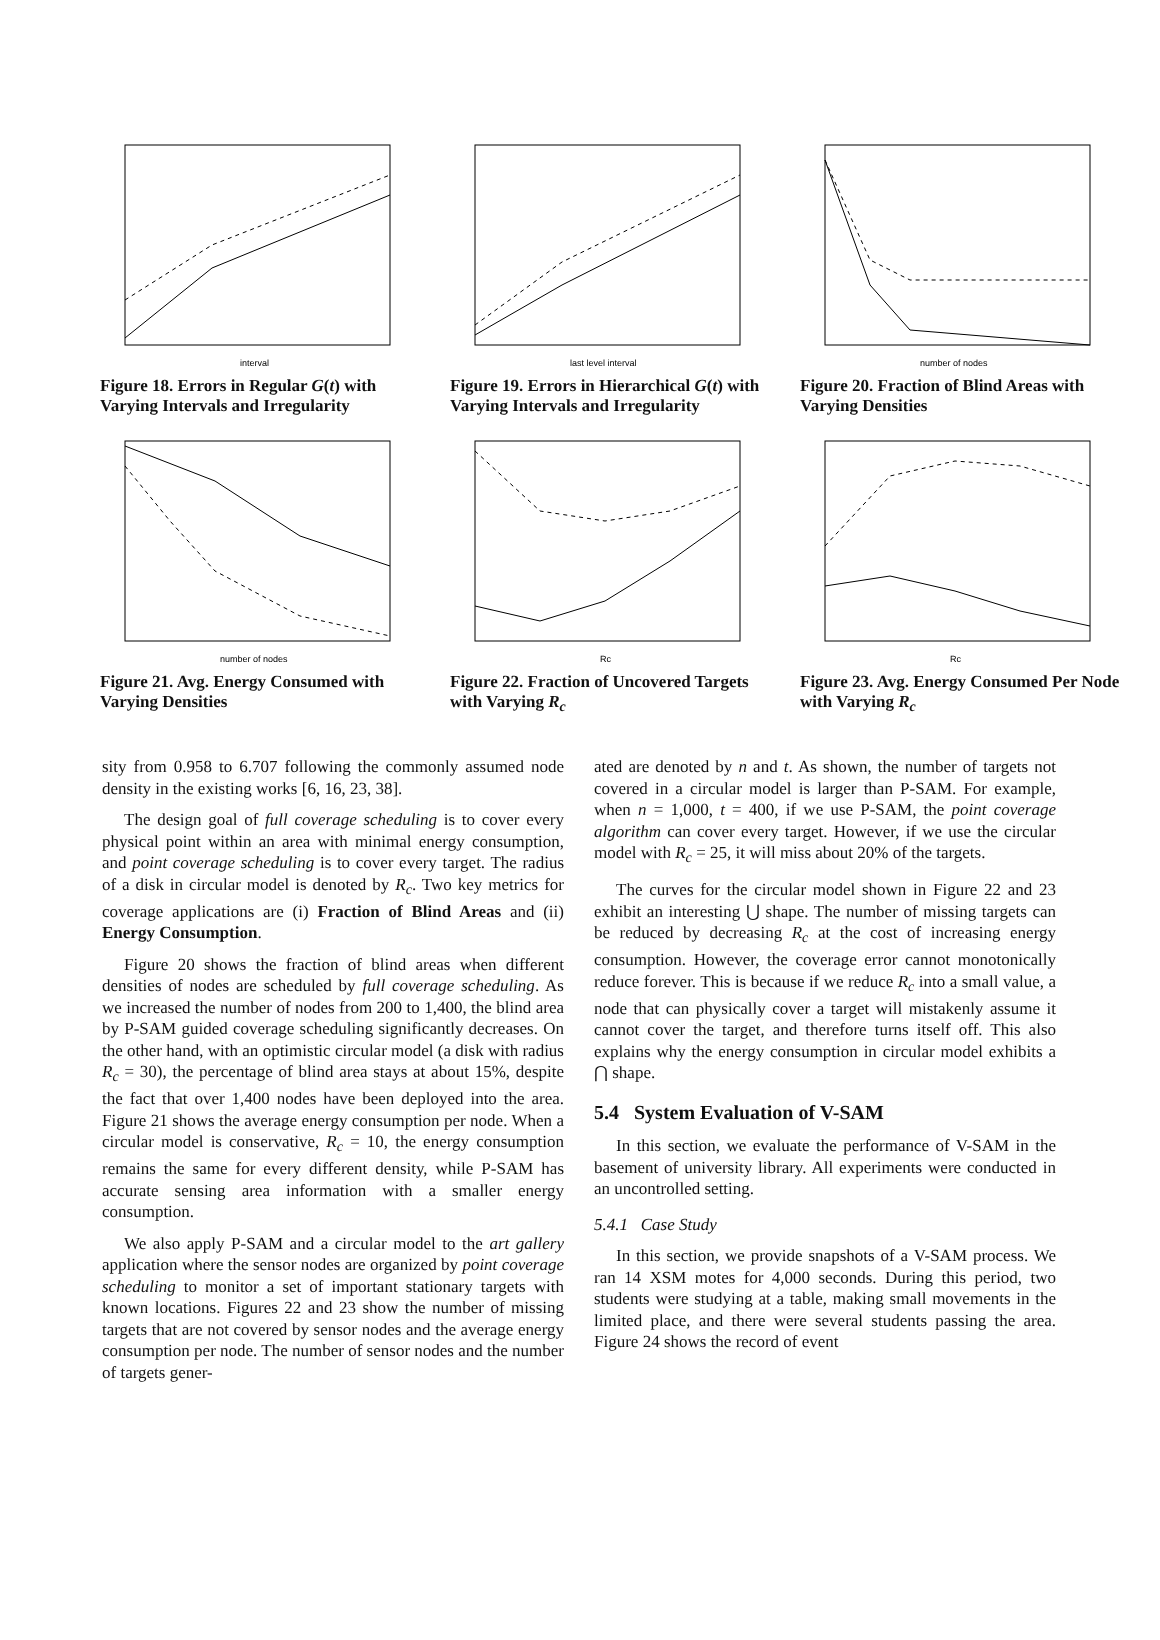interval
Figure 18. Errors in Regular G(t) with Varying Intervals and Irregularity
last level interval
Figure 19. Errors in Hierarchical G(t) with Varying Intervals and Irregularity
number of nodes
Figure 20. Fraction of Blind Areas with Varying Densities
number of nodes
Figure 21. Avg. Energy Consumed with Varying Densities
Rc
Figure 22. Fraction of Uncovered Targets with Varying R<sub>c</sub>
Rc
Figure 23. Avg. Energy Consumed Per Node with Varying R<sub>c</sub>
sity from 0.958 to 6.707 following the commonly assumed node density in the existing works [6, 16, 23, 38].
The design goal of full coverage scheduling is to cover every physical point within an area with minimal energy consumption, and point coverage scheduling is to cover every target. The radius of a disk in circular model is denoted by R<sub>c</sub>. Two key metrics for coverage applications are (i) Fraction of Blind Areas and (ii) Energy Consumption.
Figure 20 shows the fraction of blind areas when different densities of nodes are scheduled by full coverage scheduling. As we increased the number of nodes from 200 to 1,400, the blind area by P-SAM guided coverage scheduling significantly decreases. On the other hand, with an optimistic circular model (a disk with radius R<sub>c</sub> = 30), the percentage of blind area stays at about 15%, despite the fact that over 1,400 nodes have been deployed into the area. Figure 21 shows the average energy consumption per node. When a circular model is conservative, R<sub>c</sub> = 10, the energy consumption remains the same for every different density, while P-SAM has accurate sensing area information with a smaller energy consumption.
We also apply P-SAM and a circular model to the art gallery application where the sensor nodes are organized by point coverage scheduling to monitor a set of important stationary targets with known locations. Figures 22 and 23 show the number of missing targets that are not covered by sensor nodes and the average energy consumption per node. The number of sensor nodes and the number of targets gener-
ated are denoted by n and t. As shown, the number of targets not covered in a circular model is larger than P-SAM. For example, when n = 1,000, t = 400, if we use P-SAM, the point coverage algorithm can cover every target. However, if we use the circular model with R<sub>c</sub> = 25, it will miss about 20% of the targets.
The curves for the circular model shown in Figure 22 and 23 exhibit an interesting ⋃ shape. The number of missing targets can be reduced by decreasing R<sub>c</sub> at the cost of increasing energy consumption. However, the coverage error cannot monotonically reduce forever. This is because if we reduce R<sub>c</sub> into a small value, a node that can physically cover a target will mistakenly assume it cannot cover the target, and therefore turns itself off. This also explains why the energy consumption in circular model exhibits a ⋂ shape.
5.4 System Evaluation of V-SAM
In this section, we evaluate the performance of V-SAM in the basement of university library. All experiments were conducted in an uncontrolled setting.
5.4.1 Case Study
In this section, we provide snapshots of a V-SAM process. We ran 14 XSM motes for 4,000 seconds. During this period, two students were studying at a table, making small movements in the limited place, and there were several students passing the area. Figure 24 shows the record of event